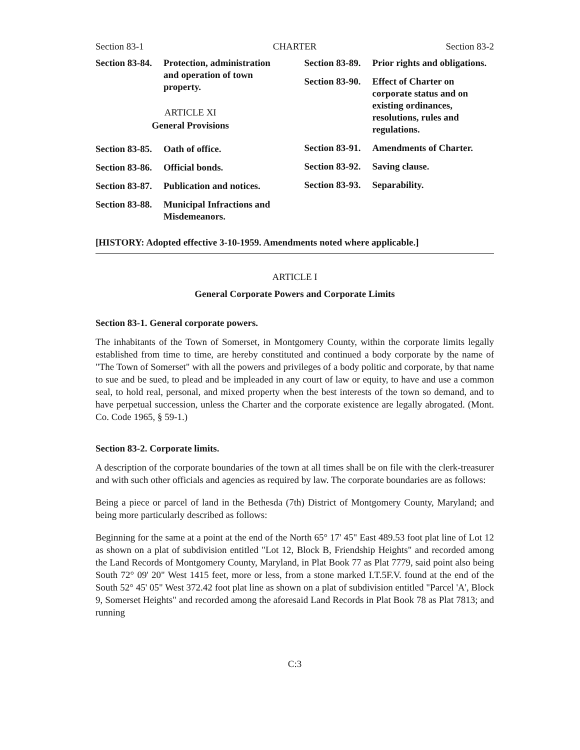Section 83-1 CHARTER Section 83-2
Section 83-84. Protection, administration and operation of town property.
ARTICLE XI
General Provisions
Section 83-85. Oath of office.
Section 83-86. Official bonds.
Section 83-87. Publication and notices.
Section 83-88. Municipal Infractions and Misdemeanors.
Section 83-89. Prior rights and obligations.
Section 83-90. Effect of Charter on corporate status and on existing ordinances, resolutions, rules and regulations.
Section 83-91. Amendments of Charter.
Section 83-92. Saving clause.
Section 83-93. Separability.
[HISTORY: Adopted effective 3-10-1959. Amendments noted where applicable.]
ARTICLE I
General Corporate Powers and Corporate Limits
Section 83-1. General corporate powers.
The inhabitants of the Town of Somerset, in Montgomery County, within the corporate limits legally established from time to time, are hereby constituted and continued a body corporate by the name of "The Town of Somerset" with all the powers and privileges of a body politic and corporate, by that name to sue and be sued, to plead and be impleaded in any court of law or equity, to have and use a common seal, to hold real, personal, and mixed property when the best interests of the town so demand, and to have perpetual succession, unless the Charter and the corporate existence are legally abrogated. (Mont. Co. Code 1965, § 59-1.)
Section 83-2. Corporate limits.
A description of the corporate boundaries of the town at all times shall be on file with the clerk-treasurer and with such other officials and agencies as required by law. The corporate boundaries are as follows:
Being a piece or parcel of land in the Bethesda (7th) District of Montgomery County, Maryland; and being more particularly described as follows:
Beginning for the same at a point at the end of the North 65° 17' 45" East 489.53 foot plat line of Lot 12 as shown on a plat of subdivision entitled "Lot 12, Block B, Friendship Heights" and recorded among the Land Records of Montgomery County, Maryland, in Plat Book 77 as Plat 7779, said point also being South 72° 09' 20" West 1415 feet, more or less, from a stone marked I.T.5F.V. found at the end of the South 52° 45' 05" West 372.42 foot plat line as shown on a plat of subdivision entitled "Parcel 'A', Block 9, Somerset Heights" and recorded among the aforesaid Land Records in Plat Book 78 as Plat 7813; and running
C:3